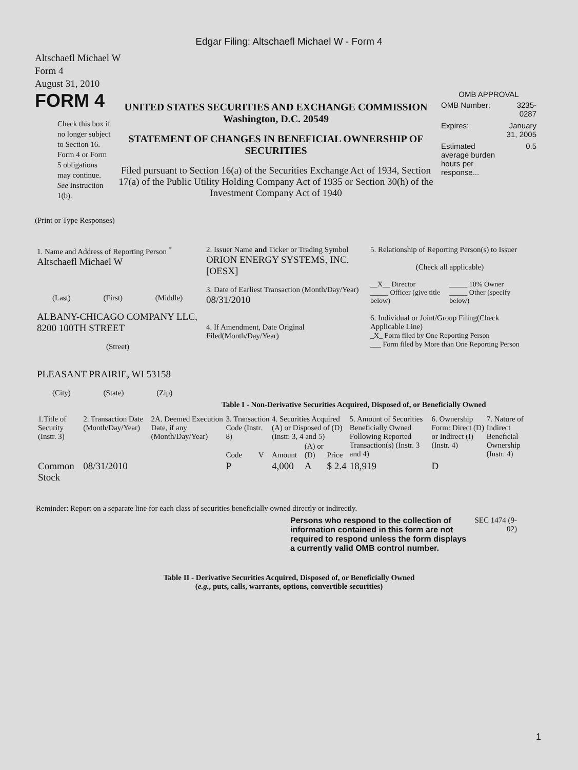Edgar Filing: Altschaefl Michael W - Form 4
Altschaefl Michael W
Form 4
August 31, 2010
FORM 4
Check this box if no longer subject to Section 16. Form 4 or Form 5 obligations may continue. See Instruction 1(b).
UNITED STATES SECURITIES AND EXCHANGE COMMISSION
Washington, D.C. 20549
STATEMENT OF CHANGES IN BENEFICIAL OWNERSHIP OF SECURITIES
Filed pursuant to Section 16(a) of the Securities Exchange Act of 1934, Section 17(a) of the Public Utility Holding Company Act of 1935 or Section 30(h) of the Investment Company Act of 1940
OMB APPROVAL
| OMB Number: | 3235-0287 |
| Expires: | January 31, 2005 |
| Estimated average burden hours per response... | 0.5 |
(Print or Type Responses)
1. Name and Address of Reporting Person <sup>*</sup>
Altschaefl Michael W
(Last) (First) (Middle)
ALBANY-CHICAGO COMPANY LLC, 8200 100TH STREET
(Street)
PLEASANT PRAIRIE, WI 53158
(City) (State) (Zip)
2. Issuer Name and Ticker or Trading Symbol
ORION ENERGY SYSTEMS, INC. [OESX]
3. Date of Earliest Transaction (Month/Day/Year)
08/31/2010
4. If Amendment, Date Original Filed(Month/Day/Year)
5. Relationship of Reporting Person(s) to Issuer
(Check all applicable)
__X__ Director
_____ Officer (give title below)
_____ 10% Owner
_____ Other (specify below)
6. Individual or Joint/Group Filing(Check Applicable Line)
_X_ Form filed by One Reporting Person
___ Form filed by More than One Reporting Person
Table I - Non-Derivative Securities Acquired, Disposed of, or Beneficially Owned
| 1.Title of Security (Instr. 3) | 2. Transaction Date (Month/Day/Year) | 2A. Deemed Execution Date, if any (Month/Day/Year) | 3. Transaction Code (Instr. 8) | | 4. Securities Acquired (A) or Disposed of (D) (Instr. 3, 4 and 5) | | | 5. Amount of Securities Beneficially Owned Following Reported Transaction(s) (Instr. 3 and 4) | 6. Ownership Form: Direct (D) or Indirect (I) (Instr. 4) | 7. Nature of Indirect Beneficial Ownership (Instr. 4) |
| --- | --- | --- | --- | --- | --- | --- | --- | --- | --- | --- |
| | | | Code | V | Amount | (A) or (D) | Price | | | |
| Common Stock | 08/31/2010 | | P | | 4,000 | A | $ 2.4 | 18,919 | D | |
Reminder: Report on a separate line for each class of securities beneficially owned directly or indirectly.
Persons who respond to the collection of information contained in this form are not required to respond unless the form displays a currently valid OMB control number.
SEC 1474 (9-02)
Table II - Derivative Securities Acquired, Disposed of, or Beneficially Owned
(e.g., puts, calls, warrants, options, convertible securities)
1